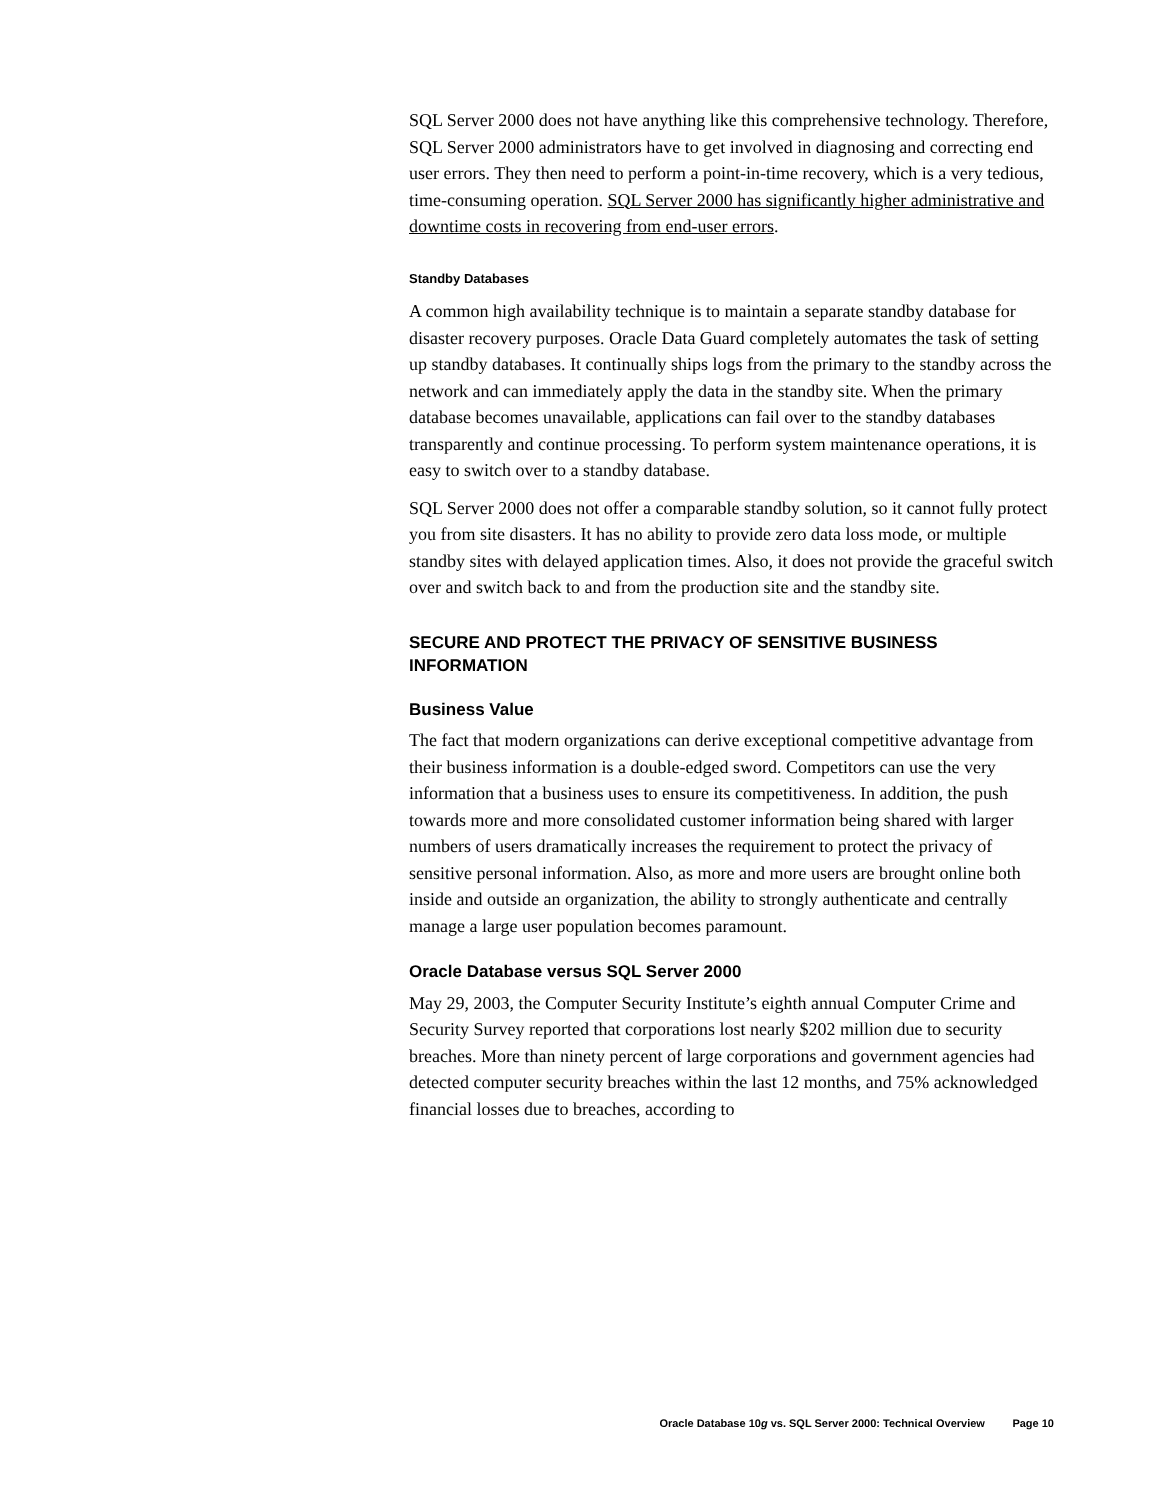SQL Server 2000 does not have anything like this comprehensive technology. Therefore, SQL Server 2000 administrators have to get involved in diagnosing and correcting end user errors. They then need to perform a point-in-time recovery, which is a very tedious, time-consuming operation. SQL Server 2000 has significantly higher administrative and downtime costs in recovering from end-user errors.
Standby Databases
A common high availability technique is to maintain a separate standby database for disaster recovery purposes. Oracle Data Guard completely automates the task of setting up standby databases. It continually ships logs from the primary to the standby across the network and can immediately apply the data in the standby site. When the primary database becomes unavailable, applications can fail over to the standby databases transparently and continue processing. To perform system maintenance operations, it is easy to switch over to a standby database.
SQL Server 2000 does not offer a comparable standby solution, so it cannot fully protect you from site disasters. It has no ability to provide zero data loss mode, or multiple standby sites with delayed application times. Also, it does not provide the graceful switch over and switch back to and from the production site and the standby site.
SECURE AND PROTECT THE PRIVACY OF SENSITIVE BUSINESS INFORMATION
Business Value
The fact that modern organizations can derive exceptional competitive advantage from their business information is a double-edged sword. Competitors can use the very information that a business uses to ensure its competitiveness. In addition, the push towards more and more consolidated customer information being shared with larger numbers of users dramatically increases the requirement to protect the privacy of sensitive personal information. Also, as more and more users are brought online both inside and outside an organization, the ability to strongly authenticate and centrally manage a large user population becomes paramount.
Oracle Database versus SQL Server 2000
May 29, 2003, the Computer Security Institute’s eighth annual Computer Crime and Security Survey reported that corporations lost nearly $202 million due to security breaches. More than ninety percent of large corporations and government agencies had detected computer security breaches within the last 12 months, and 75% acknowledged financial losses due to breaches, according to
Oracle Database 10g vs. SQL Server 2000: Technical Overview Page 10